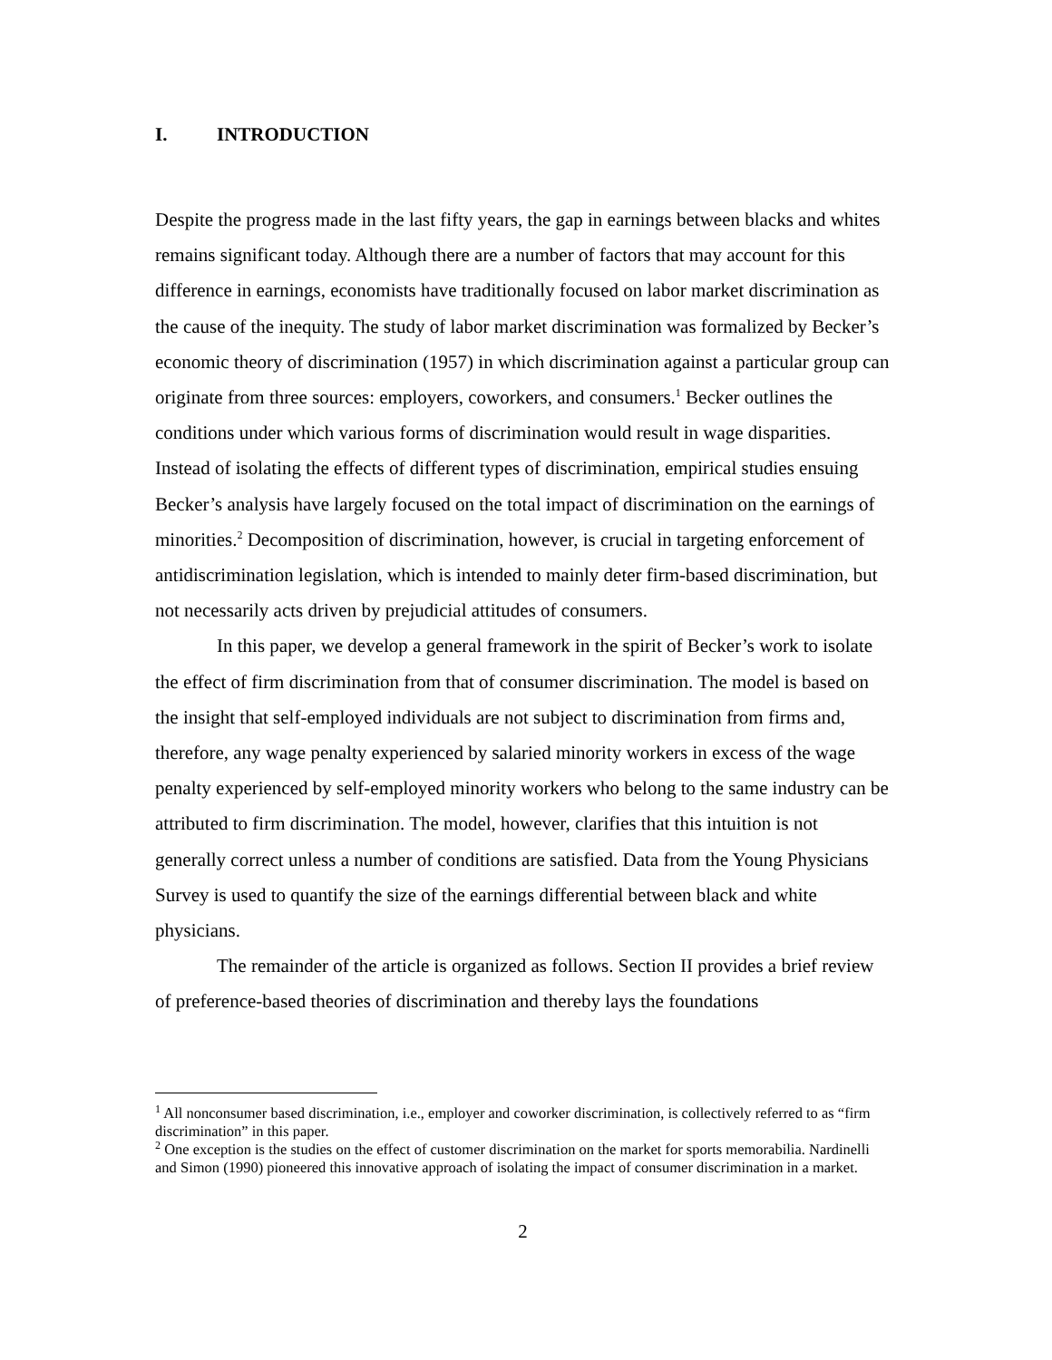I. INTRODUCTION
Despite the progress made in the last fifty years, the gap in earnings between blacks and whites remains significant today. Although there are a number of factors that may account for this difference in earnings, economists have traditionally focused on labor market discrimination as the cause of the inequity. The study of labor market discrimination was formalized by Becker’s economic theory of discrimination (1957) in which discrimination against a particular group can originate from three sources: employers, coworkers, and consumers.<sup>1</sup> Becker outlines the conditions under which various forms of discrimination would result in wage disparities. Instead of isolating the effects of different types of discrimination, empirical studies ensuing Becker’s analysis have largely focused on the total impact of discrimination on the earnings of minorities.<sup>2</sup> Decomposition of discrimination, however, is crucial in targeting enforcement of antidiscrimination legislation, which is intended to mainly deter firm-based discrimination, but not necessarily acts driven by prejudicial attitudes of consumers.
In this paper, we develop a general framework in the spirit of Becker’s work to isolate the effect of firm discrimination from that of consumer discrimination. The model is based on the insight that self-employed individuals are not subject to discrimination from firms and, therefore, any wage penalty experienced by salaried minority workers in excess of the wage penalty experienced by self-employed minority workers who belong to the same industry can be attributed to firm discrimination. The model, however, clarifies that this intuition is not generally correct unless a number of conditions are satisfied. Data from the Young Physicians Survey is used to quantify the size of the earnings differential between black and white physicians.
The remainder of the article is organized as follows. Section II provides a brief review of preference-based theories of discrimination and thereby lays the foundations
<sup>1</sup> All nonconsumer based discrimination, i.e., employer and coworker discrimination, is collectively referred to as “firm discrimination” in this paper.
<sup>2</sup> One exception is the studies on the effect of customer discrimination on the market for sports memorabilia. Nardinelli and Simon (1990) pioneered this innovative approach of isolating the impact of consumer discrimination in a market.
2